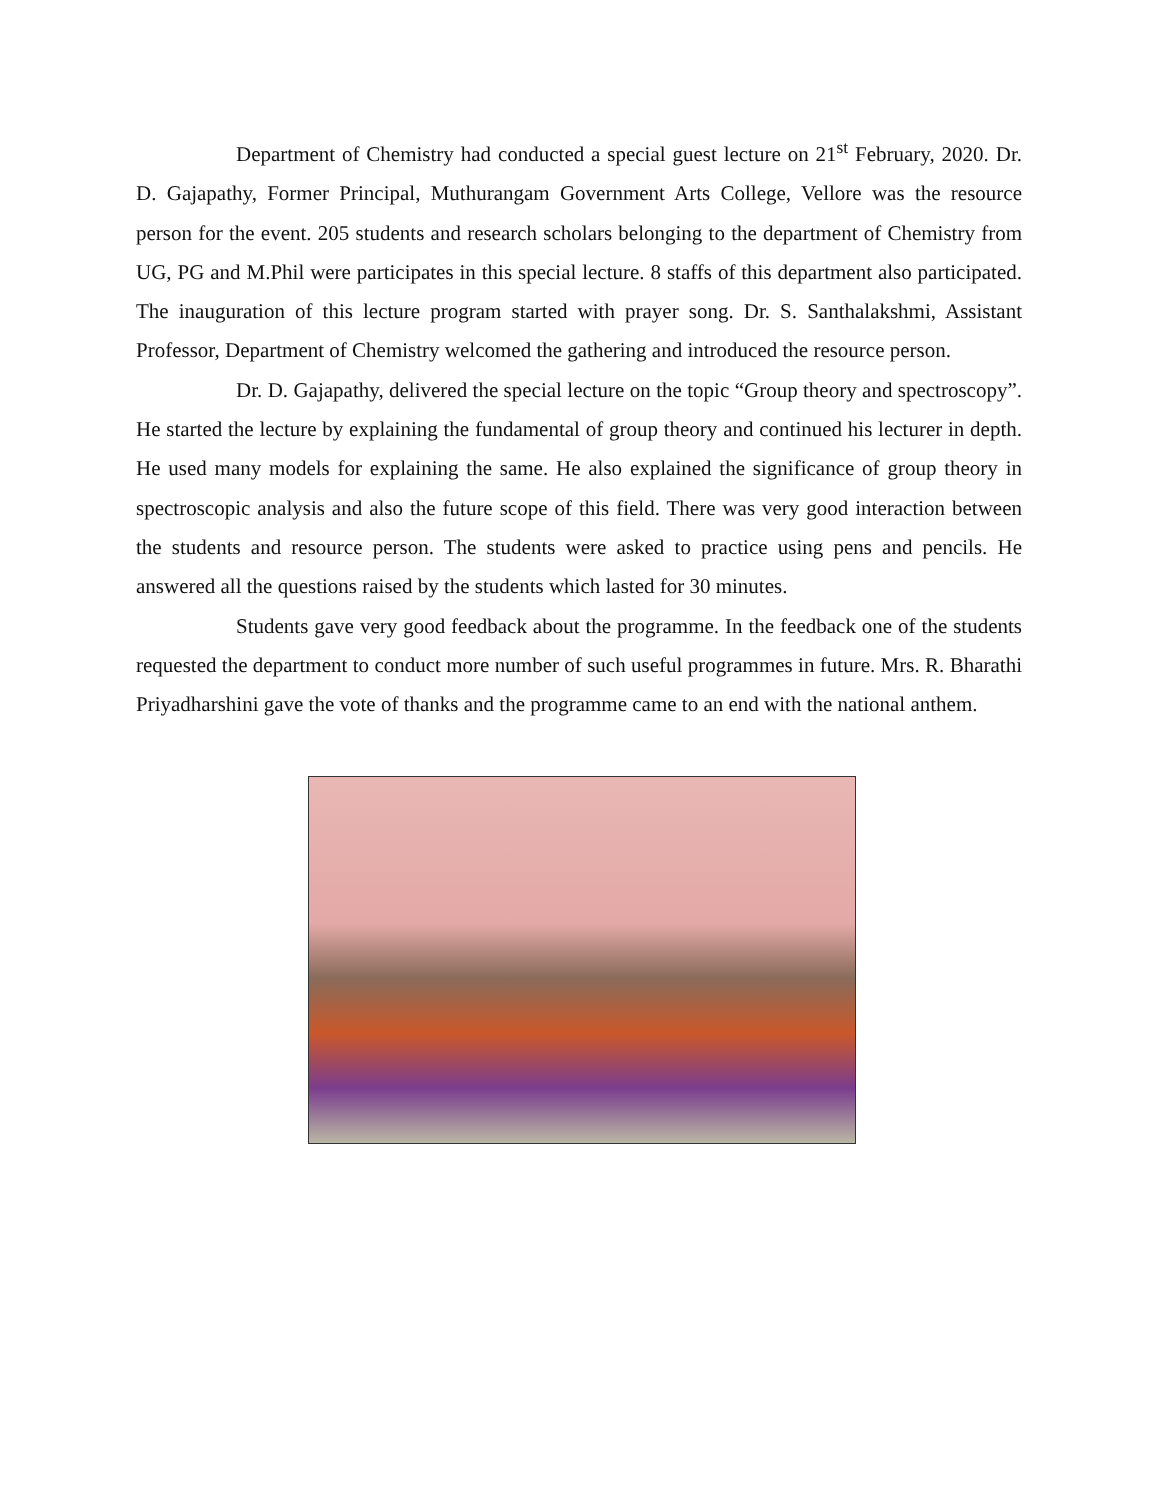Department of Chemistry had conducted a special guest lecture on 21<sup>st</sup> February, 2020. Dr. D. Gajapathy, Former Principal, Muthurangam Government Arts College, Vellore was the resource person for the event. 205 students and research scholars belonging to the department of Chemistry from UG, PG and M.Phil were participates in this special lecture. 8 staffs of this department also participated. The inauguration of this lecture program started with prayer song. Dr. S. Santhalakshmi, Assistant Professor, Department of Chemistry welcomed the gathering and introduced the resource person.
Dr. D. Gajapathy, delivered the special lecture on the topic “Group theory and spectroscopy”. He started the lecture by explaining the fundamental of group theory and continued his lecturer in depth. He used many models for explaining the same. He also explained the significance of group theory in spectroscopic analysis and also the future scope of this field. There was very good interaction between the students and resource person. The students were asked to practice using pens and pencils. He answered all the questions raised by the students which lasted for 30 minutes.
Students gave very good feedback about the programme. In the feedback one of the students requested the department to conduct more number of such useful programmes in future. Mrs. R. Bharathi Priyadharshini gave the vote of thanks and the programme came to an end with the national anthem.